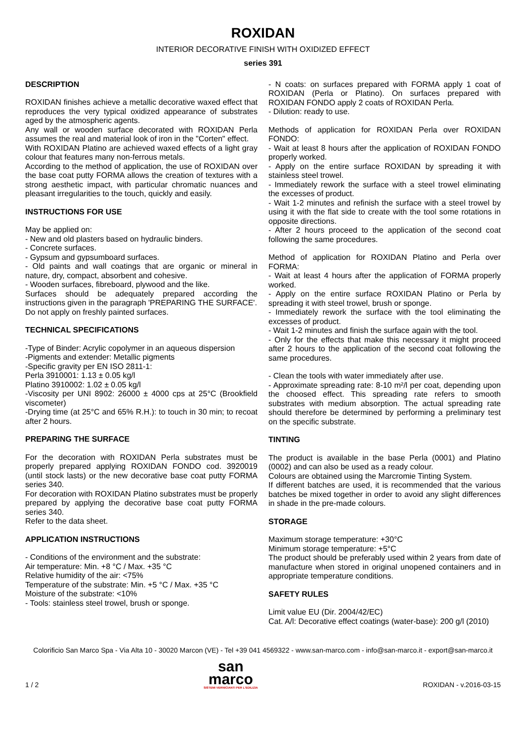ROXIDAN
INTERIOR DECORATIVE FINISH WITH OXIDIZED EFFECT
series 391
DESCRIPTION
ROXIDAN finishes achieve a metallic decorative waxed effect that reproduces the very typical oxidized appearance of substrates aged by the atmospheric agents.
Any wall or wooden surface decorated with ROXIDAN Perla assumes the real and material look of iron in the "Corten" effect.
With ROXIDAN Platino are achieved waxed effects of a light gray colour that features many non-ferrous metals.
According to the method of application, the use of ROXIDAN over the base coat putty FORMA allows the creation of textures with a strong aesthetic impact, with particular chromatic nuances and pleasant irregularities to the touch, quickly and easily.
INSTRUCTIONS FOR USE
May be applied on:
- New and old plasters based on hydraulic binders.
- Concrete surfaces.
- Gypsum and gypsumboard surfaces.
- Old paints and wall coatings that are organic or mineral in nature, dry, compact, absorbent and cohesive.
- Wooden surfaces, fibreboard, plywood and the like.
Surfaces should be adequately prepared according the instructions given in the paragraph 'PREPARING THE SURFACE'.
Do not apply on freshly painted surfaces.
TECHNICAL SPECIFICATIONS
-Type of Binder: Acrylic copolymer in an aqueous dispersion
-Pigments and extender: Metallic pigments
-Specific gravity per EN ISO 2811-1:
Perla 3910001: 1.13 ± 0.05 kg/l
Platino 3910002: 1.02 ± 0.05 kg/l
-Viscosity per UNI 8902: 26000 ± 4000 cps at 25°C (Brookfield viscometer)
-Drying time (at 25°C and 65% R.H.): to touch in 30 min; to recoat after 2 hours.
PREPARING THE SURFACE
For the decoration with ROXIDAN Perla substrates must be properly prepared applying ROXIDAN FONDO cod. 3920019 (until stock lasts) or the new decorative base coat putty FORMA series 340.
For decoration with ROXIDAN Platino substrates must be properly prepared by applying the decorative base coat putty FORMA series 340.
Refer to the data sheet.
APPLICATION INSTRUCTIONS
- Conditions of the environment and the substrate:
Air temperature: Min. +8 °C / Max. +35 °C
Relative humidity of the air: <75%
Temperature of the substrate: Min. +5 °C / Max. +35 °C
Moisture of the substrate: <10%
- Tools: stainless steel trowel, brush or sponge.
- N coats: on surfaces prepared with FORMA apply 1 coat of ROXIDAN (Perla or Platino). On surfaces prepared with ROXIDAN FONDO apply 2 coats of ROXIDAN Perla.
- Dilution: ready to use.
Methods of application for ROXIDAN Perla over ROXIDAN FONDO:
- Wait at least 8 hours after the application of ROXIDAN FONDO properly worked.
- Apply on the entire surface ROXIDAN by spreading it with stainless steel trowel.
- Immediately rework the surface with a steel trowel eliminating the excesses of product.
- Wait 1-2 minutes and refinish the surface with a steel trowel by using it with the flat side to create with the tool some rotations in opposite directions.
- After 2 hours proceed to the application of the second coat following the same procedures.
Method of application for ROXIDAN Platino and Perla over FORMA:
- Wait at least 4 hours after the application of FORMA properly worked.
- Apply on the entire surface ROXIDAN Platino or Perla by spreading it with steel trowel, brush or sponge.
- Immediately rework the surface with the tool eliminating the excesses of product.
- Wait 1-2 minutes and finish the surface again with the tool.
- Only for the effects that make this necessary it might proceed after 2 hours to the application of the second coat following the same procedures.
- Clean the tools with water immediately after use.
- Approximate spreading rate: 8-10 m²/l per coat, depending upon the choosed effect. This spreading rate refers to smooth substrates with medium absorption. The actual spreading rate should therefore be determined by performing a preliminary test on the specific substrate.
TINTING
The product is available in the base Perla (0001) and Platino (0002) and can also be used as a ready colour.
Colours are obtained using the Marcromie Tinting System.
If different batches are used, it is recommended that the various batches be mixed together in order to avoid any slight differences in shade in the pre-made colours.
STORAGE
Maximum storage temperature: +30°C
Minimum storage temperature: +5°C
The product should be preferably used within 2 years from date of manufacture when stored in original unopened containers and in appropriate temperature conditions.
SAFETY RULES
Limit value EU (Dir. 2004/42/EC)
Cat. A/l: Decorative effect coatings (water-base): 200 g/l (2010)
Colorificio San Marco Spa - Via Alta 10 - 30020 Marcon (VE) - Tel +39 041 4569322 - www.san-marco.com - info@san-marco.it - export@san-marco.it
1 / 2
san
marco
SISTEMI VERNICIANTI PER L'EDILIZIA
ROXIDAN - v.2016-03-15